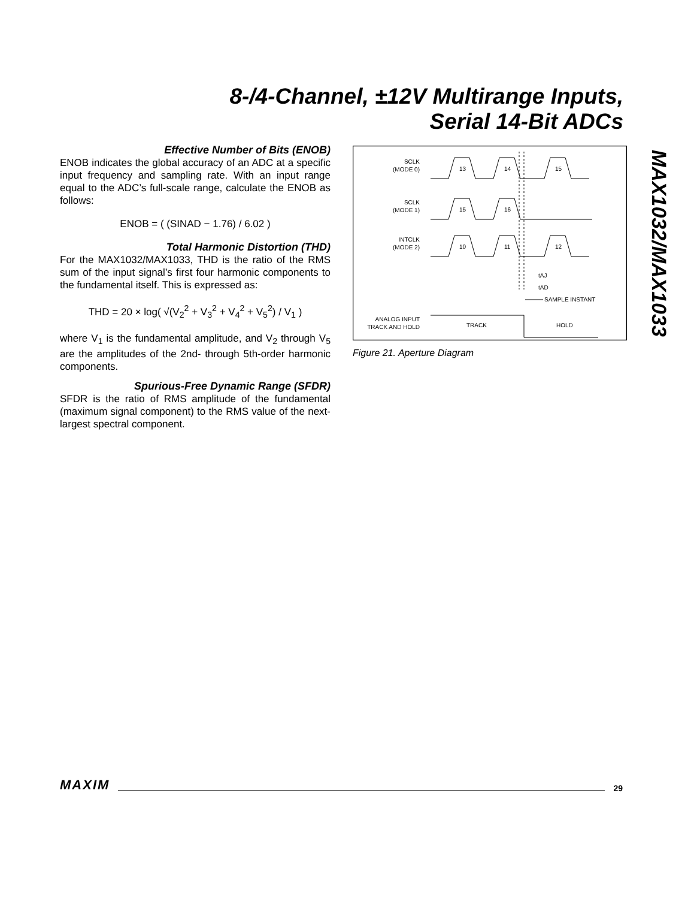8-/4-Channel, ±12V Multirange Inputs,
Serial 14-Bit ADCs
MAX1032/MAX1033
Effective Number of Bits (ENOB)
ENOB indicates the global accuracy of an ADC at a specific input frequency and sampling rate. With an input range equal to the ADC’s full-scale range, calculate the ENOB as follows:
ENOB = ( (SINAD − 1.76) / 6.02 )
Total Harmonic Distortion (THD)
For the MAX1032/MAX1033, THD is the ratio of the RMS sum of the input signal’s first four harmonic components to the fundamental itself. This is expressed as:
THD = 20 × log( √(V<sub>2</sub><sup>2</sup> + V<sub>3</sub><sup>2</sup> + V<sub>4</sub><sup>2</sup> + V<sub>5</sub><sup>2</sup>) / V<sub>1</sub> )
where V<sub>1</sub> is the fundamental amplitude, and V<sub>2</sub> through V<sub>5</sub> are the amplitudes of the 2nd- through 5th-order harmonic components.
Spurious-Free Dynamic Range (SFDR)
SFDR is the ratio of RMS amplitude of the fundamental (maximum signal component) to the RMS value of the next-largest spectral component.
SCLK
(MODE 0)
13
14
15
SCLK
(MODE 1)
15
16
INTCLK
(MODE 2)
10
11
12
tAJ
tAD
SAMPLE INSTANT
ANALOG INPUT
TRACK AND HOLD
TRACK
HOLD
Figure 21. Aperture Diagram
MAXIM 29